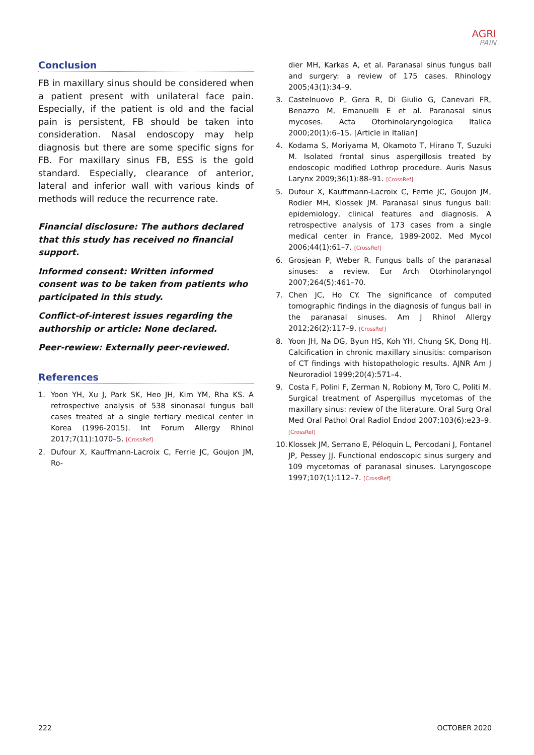AGRI
PAIN
Conclusion
FB in maxillary sinus should be considered when a patient present with unilateral face pain. Especially, if the patient is old and the facial pain is persistent, FB should be taken into consideration. Nasal endoscopy may help diagnosis but there are some specific signs for FB. For maxillary sinus FB, ESS is the gold standard. Especially, clearance of anterior, lateral and inferior wall with various kinds of methods will reduce the recurrence rate.
Financial disclosure: The authors declared that this study has received no financial support.
Informed consent: Written informed consent was to be taken from patients who participated in this study.
Conflict-of-interest issues regarding the authorship or article: None declared.
Peer-rewiew: Externally peer-reviewed.
References
1. Yoon YH, Xu J, Park SK, Heo JH, Kim YM, Rha KS. A retrospective analysis of 538 sinonasal fungus ball cases treated at a single tertiary medical center in Korea (1996-2015). Int Forum Allergy Rhinol 2017;7(11):1070–5. [CrossRef]
2. Dufour X, Kauffmann-Lacroix C, Ferrie JC, Goujon JM, Ro-
dier MH, Karkas A, et al. Paranasal sinus fungus ball and surgery: a review of 175 cases. Rhinology 2005;43(1):34–9.
3. Castelnuovo P, Gera R, Di Giulio G, Canevari FR, Benazzo M, Emanuelli E et al. Paranasal sinus mycoses. Acta Otorhinolaryngologica Italica 2000;20(1):6–15. [Article in Italian]
4. Kodama S, Moriyama M, Okamoto T, Hirano T, Suzuki M. Isolated frontal sinus aspergillosis treated by endoscopic modified Lothrop procedure. Auris Nasus Larynx 2009;36(1):88–91. [CrossRef]
5. Dufour X, Kauffmann-Lacroix C, Ferrie JC, Goujon JM, Rodier MH, Klossek JM. Paranasal sinus fungus ball: epidemiology, clinical features and diagnosis. A retrospective analysis of 173 cases from a single medical center in France, 1989-2002. Med Mycol 2006;44(1):61–7. [CrossRef]
6. Grosjean P, Weber R. Fungus balls of the paranasal sinuses: a review. Eur Arch Otorhinolaryngol 2007;264(5):461–70.
7. Chen JC, Ho CY. The significance of computed tomographic findings in the diagnosis of fungus ball in the paranasal sinuses. Am J Rhinol Allergy 2012;26(2):117–9. [CrossRef]
8. Yoon JH, Na DG, Byun HS, Koh YH, Chung SK, Dong HJ. Calcification in chronic maxillary sinusitis: comparison of CT findings with histopathologic results. AJNR Am J Neuroradiol 1999;20(4):571–4.
9. Costa F, Polini F, Zerman N, Robiony M, Toro C, Politi M. Surgical treatment of Aspergillus mycetomas of the maxillary sinus: review of the literature. Oral Surg Oral Med Oral Pathol Oral Radiol Endod 2007;103(6):e23–9. [CrossRef]
10. Klossek JM, Serrano E, Péloquin L, Percodani J, Fontanel JP, Pessey JJ. Functional endoscopic sinus surgery and 109 mycetomas of paranasal sinuses. Laryngoscope 1997;107(1):112–7. [CrossRef]
222 OCTOBER 2020